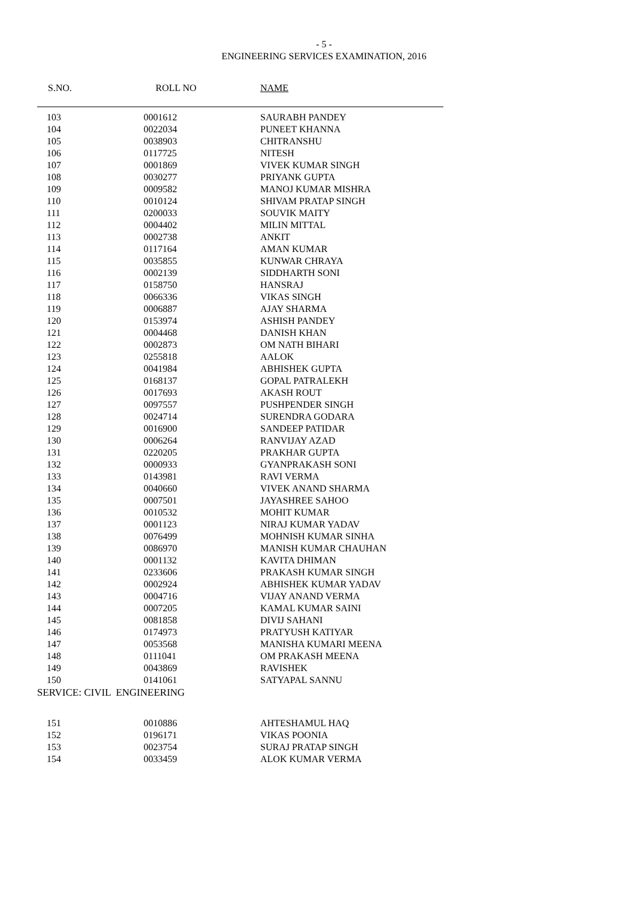- 5 -
ENGINEERING SERVICES EXAMINATION, 2016
| S.NO. | ROLL NO | NAME |
| --- | --- | --- |
| 103 | 0001612 | SAURABH PANDEY |
| 104 | 0022034 | PUNEET KHANNA |
| 105 | 0038903 | CHITRANSHU |
| 106 | 0117725 | NITESH |
| 107 | 0001869 | VIVEK KUMAR SINGH |
| 108 | 0030277 | PRIYANK GUPTA |
| 109 | 0009582 | MANOJ KUMAR MISHRA |
| 110 | 0010124 | SHIVAM PRATAP SINGH |
| 111 | 0200033 | SOUVIK MAITY |
| 112 | 0004402 | MILIN MITTAL |
| 113 | 0002738 | ANKIT |
| 114 | 0117164 | AMAN KUMAR |
| 115 | 0035855 | KUNWAR CHRAYA |
| 116 | 0002139 | SIDDHARTH SONI |
| 117 | 0158750 | HANSRAJ |
| 118 | 0066336 | VIKAS SINGH |
| 119 | 0006887 | AJAY SHARMA |
| 120 | 0153974 | ASHISH PANDEY |
| 121 | 0004468 | DANISH KHAN |
| 122 | 0002873 | OM NATH BIHARI |
| 123 | 0255818 | AALOK |
| 124 | 0041984 | ABHISHEK GUPTA |
| 125 | 0168137 | GOPAL PATRALEKH |
| 126 | 0017693 | AKASH ROUT |
| 127 | 0097557 | PUSHPENDER SINGH |
| 128 | 0024714 | SURENDRA GODARA |
| 129 | 0016900 | SANDEEP PATIDAR |
| 130 | 0006264 | RANVIJAY AZAD |
| 131 | 0220205 | PRAKHAR GUPTA |
| 132 | 0000933 | GYANPRAKASH SONI |
| 133 | 0143981 | RAVI VERMA |
| 134 | 0040660 | VIVEK ANAND SHARMA |
| 135 | 0007501 | JAYASHREE SAHOO |
| 136 | 0010532 | MOHIT KUMAR |
| 137 | 0001123 | NIRAJ KUMAR YADAV |
| 138 | 0076499 | MOHNISH KUMAR SINHA |
| 139 | 0086970 | MANISH KUMAR CHAUHAN |
| 140 | 0001132 | KAVITA DHIMAN |
| 141 | 0233606 | PRAKASH KUMAR SINGH |
| 142 | 0002924 | ABHISHEK KUMAR YADAV |
| 143 | 0004716 | VIJAY ANAND VERMA |
| 144 | 0007205 | KAMAL KUMAR SAINI |
| 145 | 0081858 | DIVIJ SAHANI |
| 146 | 0174973 | PRATYUSH KATIYAR |
| 147 | 0053568 | MANISHA KUMARI MEENA |
| 148 | 0111041 | OM PRAKASH MEENA |
| 149 | 0043869 | RAVISHEK |
| 150 | 0141061 | SATYAPAL SANNU |
| SERVICE: CIVIL ENGINEERING | | |
| 151 | 0010886 | AHTESHAMUL HAQ |
| 152 | 0196171 | VIKAS POONIA |
| 153 | 0023754 | SURAJ PRATAP SINGH |
| 154 | 0033459 | ALOK KUMAR VERMA |